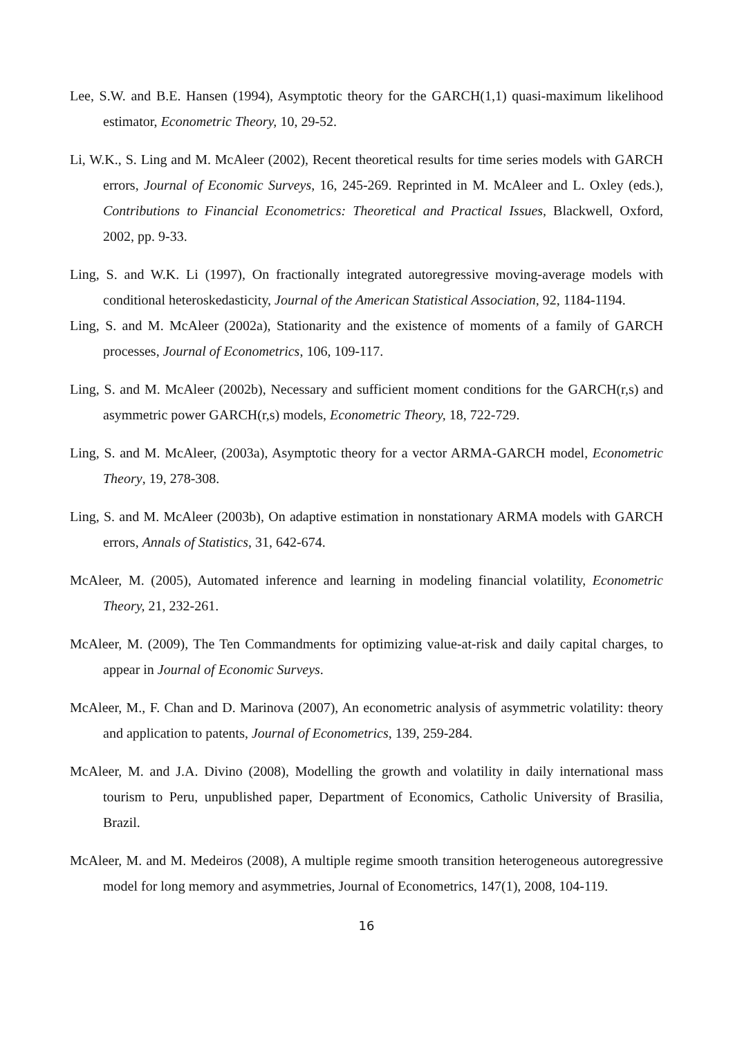Lee, S.W. and B.E. Hansen (1994), Asymptotic theory for the GARCH(1,1) quasi-maximum likelihood estimator, Econometric Theory, 10, 29-52.
Li, W.K., S. Ling and M. McAleer (2002), Recent theoretical results for time series models with GARCH errors, Journal of Economic Surveys, 16, 245-269. Reprinted in M. McAleer and L. Oxley (eds.), Contributions to Financial Econometrics: Theoretical and Practical Issues, Blackwell, Oxford, 2002, pp. 9-33.
Ling, S. and W.K. Li (1997), On fractionally integrated autoregressive moving-average models with conditional heteroskedasticity, Journal of the American Statistical Association, 92, 1184-1194.
Ling, S. and M. McAleer (2002a), Stationarity and the existence of moments of a family of GARCH processes, Journal of Econometrics, 106, 109-117.
Ling, S. and M. McAleer (2002b), Necessary and sufficient moment conditions for the GARCH(r,s) and asymmetric power GARCH(r,s) models, Econometric Theory, 18, 722-729.
Ling, S. and M. McAleer, (2003a), Asymptotic theory for a vector ARMA-GARCH model, Econometric Theory, 19, 278-308.
Ling, S. and M. McAleer (2003b), On adaptive estimation in nonstationary ARMA models with GARCH errors, Annals of Statistics, 31, 642-674.
McAleer, M. (2005), Automated inference and learning in modeling financial volatility, Econometric Theory, 21, 232-261.
McAleer, M. (2009), The Ten Commandments for optimizing value-at-risk and daily capital charges, to appear in Journal of Economic Surveys.
McAleer, M., F. Chan and D. Marinova (2007), An econometric analysis of asymmetric volatility: theory and application to patents, Journal of Econometrics, 139, 259-284.
McAleer, M. and J.A. Divino (2008), Modelling the growth and volatility in daily international mass tourism to Peru, unpublished paper, Department of Economics, Catholic University of Brasilia, Brazil.
McAleer, M. and M. Medeiros (2008), A multiple regime smooth transition heterogeneous autoregressive model for long memory and asymmetries, Journal of Econometrics, 147(1), 2008, 104-119.
16